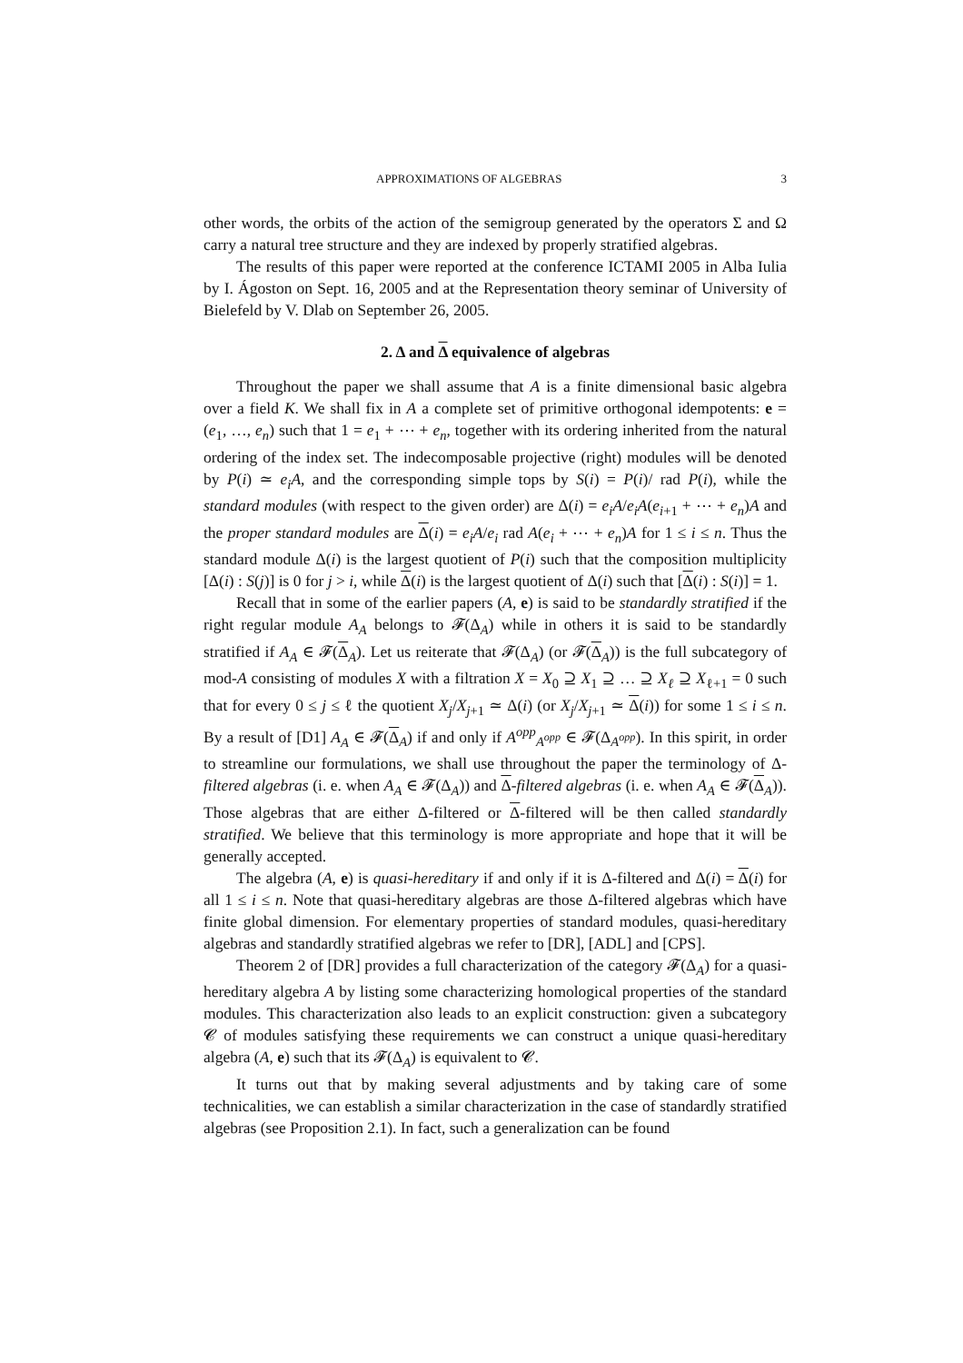APPROXIMATIONS OF ALGEBRAS 3
other words, the orbits of the action of the semigroup generated by the operators Σ and Ω carry a natural tree structure and they are indexed by properly stratified algebras.
The results of this paper were reported at the conference ICTAMI 2005 in Alba Iulia by I. Ágoston on Sept. 16, 2005 and at the Representation theory seminar of University of Bielefeld by V. Dlab on September 26, 2005.
2. Δ and Δ equivalence of algebras
Throughout the paper we shall assume that A is a finite dimensional basic algebra over a field K. We shall fix in A a complete set of primitive orthogonal idempotents: e = (e<sub>1</sub>, …, e<sub>n</sub>) such that 1 = e<sub>1</sub> + ⋯ + e<sub>n</sub>, together with its ordering inherited from the natural ordering of the index set. The indecomposable projective (right) modules will be denoted by P(i) ≃ e<sub>i</sub>A, and the corresponding simple tops by S(i) = P(i)/ rad P(i), while the standard modules (with respect to the given order) are Δ(i) = e<sub>i</sub>A/e<sub>i</sub>A(e<sub>i+1</sub> + ⋯ + e<sub>n</sub>)A and the proper standard modules are Δ(i) = e<sub>i</sub>A/e<sub>i</sub> rad A(e<sub>i</sub> + ⋯ + e<sub>n</sub>)A for 1 ≤ i ≤ n. Thus the standard module Δ(i) is the largest quotient of P(i) such that the composition multiplicity [Δ(i) : S(j)] is 0 for j > i, while Δ(i) is the largest quotient of Δ(i) such that [Δ(i) : S(i)] = 1.
Recall that in some of the earlier papers (A, e) is said to be standardly stratified if the right regular module A<sub>A</sub> belongs to 𝓕(Δ<sub>A</sub>) while in others it is said to be standardly stratified if A<sub>A</sub> ∈ 𝓕(Δ<sub>A</sub>). Let us reiterate that 𝓕(Δ<sub>A</sub>) (or 𝓕(Δ<sub>A</sub>)) is the full subcategory of mod-A consisting of modules X with a filtration X = X<sub>0</sub> ⊇ X<sub>1</sub> ⊇ … ⊇ X<sub>ℓ</sub> ⊇ X<sub>ℓ+1</sub> = 0 such that for every 0 ≤ j ≤ ℓ the quotient X<sub>j</sub>/X<sub>j+1</sub> ≃ Δ(i) (or X<sub>j</sub>/X<sub>j+1</sub> ≃ Δ(i)) for some 1 ≤ i ≤ n. By a result of [D1] A<sub>A</sub> ∈ 𝓕(Δ<sub>A</sub>) if and only if A<sup>opp</sup><sub>A<sup>opp</sup></sub> ∈ 𝓕(Δ<sub>A<sup>opp</sup></sub>). In this spirit, in order to streamline our formulations, we shall use throughout the paper the terminology of Δ-filtered algebras (i. e. when A<sub>A</sub> ∈ 𝓕(Δ<sub>A</sub>)) and Δ-filtered algebras (i. e. when A<sub>A</sub> ∈ 𝓕(Δ<sub>A</sub>)). Those algebras that are either Δ-filtered or Δ-filtered will be then called standardly stratified. We believe that this terminology is more appropriate and hope that it will be generally accepted.
The algebra (A, e) is quasi-hereditary if and only if it is Δ-filtered and Δ(i) = Δ(i) for all 1 ≤ i ≤ n. Note that quasi-hereditary algebras are those Δ-filtered algebras which have finite global dimension. For elementary properties of standard modules, quasi-hereditary algebras and standardly stratified algebras we refer to [DR], [ADL] and [CPS].
Theorem 2 of [DR] provides a full characterization of the category 𝓕(Δ<sub>A</sub>) for a quasi-hereditary algebra A by listing some characterizing homological properties of the standard modules. This characterization also leads to an explicit construction: given a subcategory 𝓒 of modules satisfying these requirements we can construct a unique quasi-hereditary algebra (A, e) such that its 𝓕(Δ<sub>A</sub>) is equivalent to 𝓒.
It turns out that by making several adjustments and by taking care of some technicalities, we can establish a similar characterization in the case of standardly stratified algebras (see Proposition 2.1). In fact, such a generalization can be found